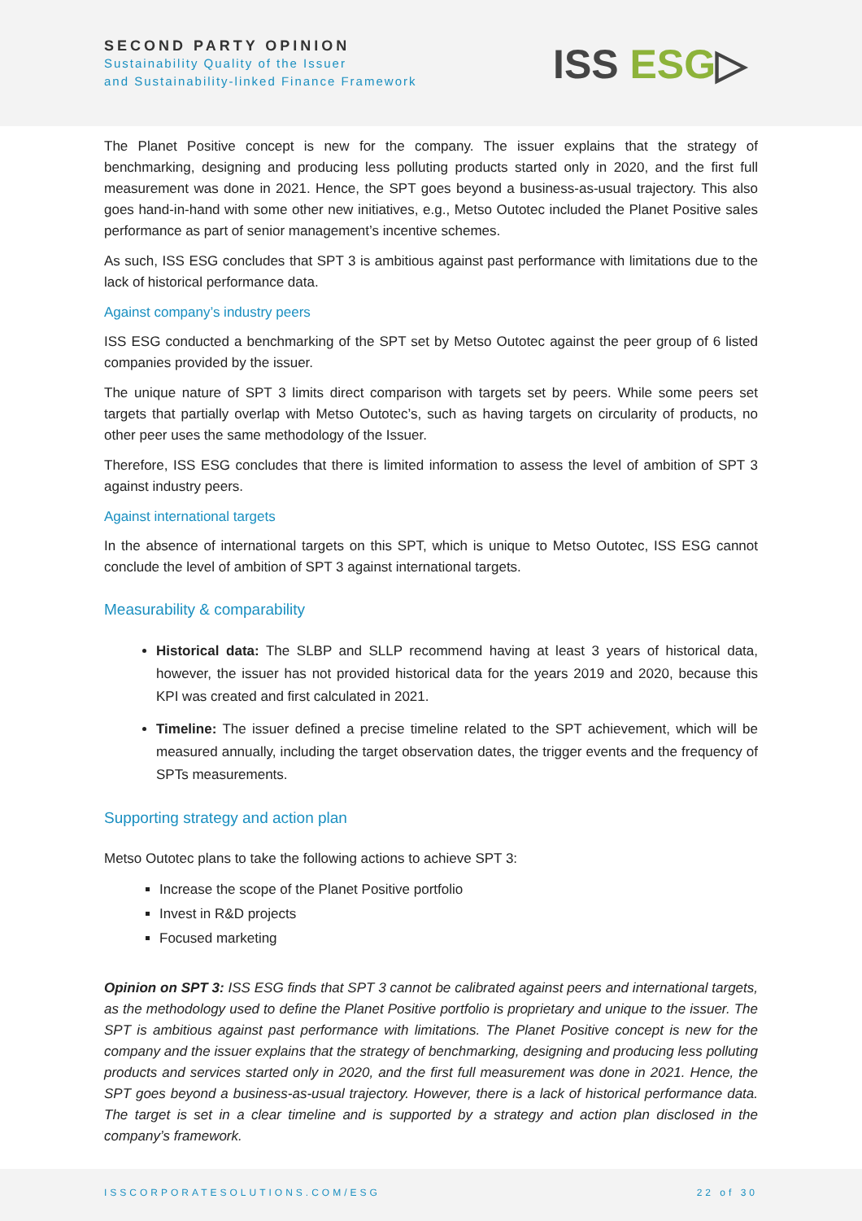SECOND PARTY OPINION
Sustainability Quality of the Issuer
and Sustainability-linked Finance Framework
ISS ESG▷
The Planet Positive concept is new for the company. The issuer explains that the strategy of benchmarking, designing and producing less polluting products started only in 2020, and the first full measurement was done in 2021. Hence, the SPT goes beyond a business-as-usual trajectory. This also goes hand-in-hand with some other new initiatives, e.g., Metso Outotec included the Planet Positive sales performance as part of senior management’s incentive schemes.
As such, ISS ESG concludes that SPT 3 is ambitious against past performance with limitations due to the lack of historical performance data.
Against company’s industry peers
ISS ESG conducted a benchmarking of the SPT set by Metso Outotec against the peer group of 6 listed companies provided by the issuer.
The unique nature of SPT 3 limits direct comparison with targets set by peers. While some peers set targets that partially overlap with Metso Outotec’s, such as having targets on circularity of products, no other peer uses the same methodology of the Issuer.
Therefore, ISS ESG concludes that there is limited information to assess the level of ambition of SPT 3 against industry peers.
Against international targets
In the absence of international targets on this SPT, which is unique to Metso Outotec, ISS ESG cannot conclude the level of ambition of SPT 3 against international targets.
Measurability & comparability
Historical data: The SLBP and SLLP recommend having at least 3 years of historical data, however, the issuer has not provided historical data for the years 2019 and 2020, because this KPI was created and first calculated in 2021.
Timeline: The issuer defined a precise timeline related to the SPT achievement, which will be measured annually, including the target observation dates, the trigger events and the frequency of SPTs measurements.
Supporting strategy and action plan
Metso Outotec plans to take the following actions to achieve SPT 3:
Increase the scope of the Planet Positive portfolio
Invest in R&D projects
Focused marketing
Opinion on SPT 3: ISS ESG finds that SPT 3 cannot be calibrated against peers and international targets, as the methodology used to define the Planet Positive portfolio is proprietary and unique to the issuer. The SPT is ambitious against past performance with limitations. The Planet Positive concept is new for the company and the issuer explains that the strategy of benchmarking, designing and producing less polluting products and services started only in 2020, and the first full measurement was done in 2021. Hence, the SPT goes beyond a business-as-usual trajectory. However, there is a lack of historical performance data. The target is set in a clear timeline and is supported by a strategy and action plan disclosed in the company’s framework.
ISSCORPORATESOLUTIONS.COM/ESG 22 of 30